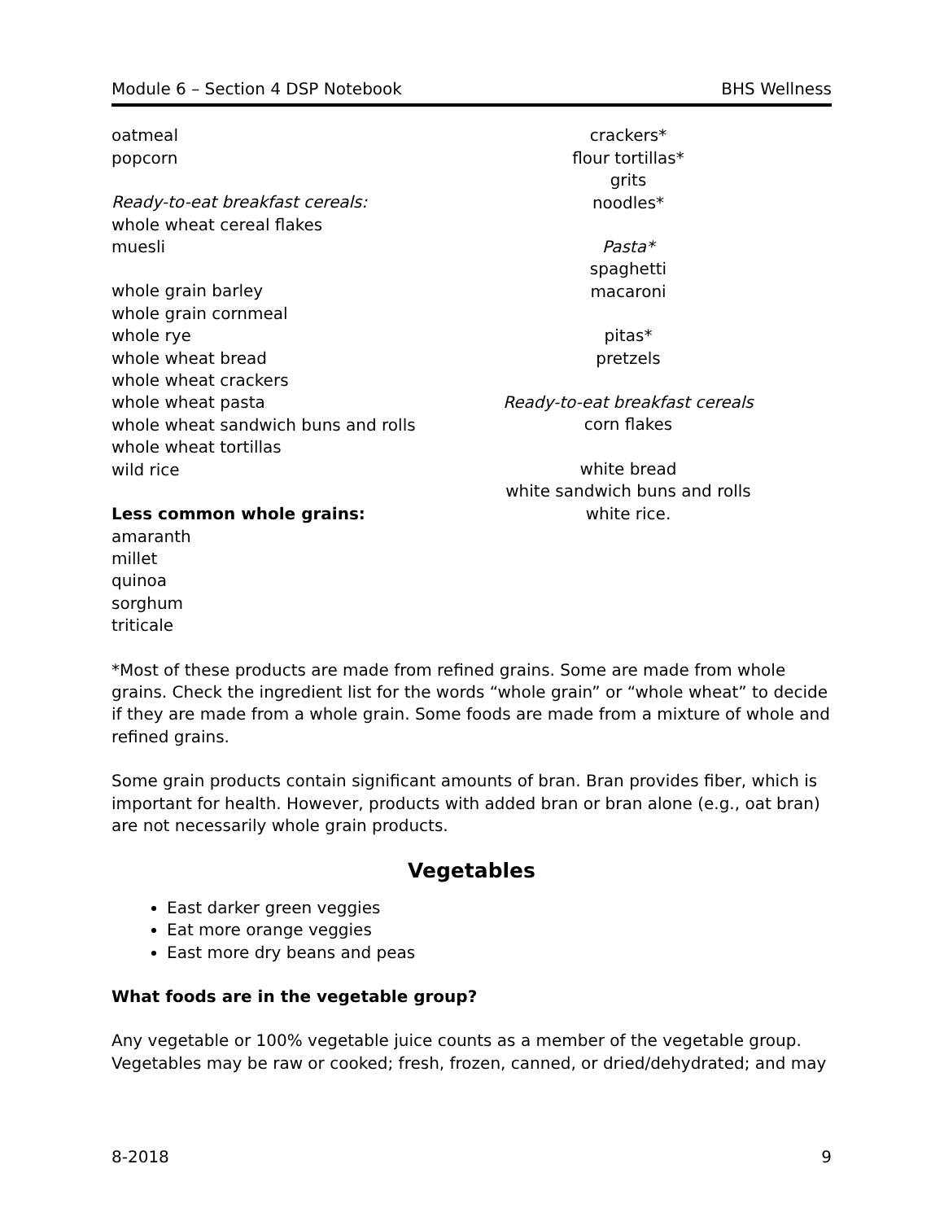Module 6 – Section 4 DSP Notebook BHS Wellness
oatmeal
popcorn
Ready-to-eat breakfast cereals:
whole wheat cereal flakes
muesli
whole grain barley
whole grain cornmeal
whole rye
whole wheat bread
whole wheat crackers
whole wheat pasta
whole wheat sandwich buns and rolls
whole wheat tortillas
wild rice
Less common whole grains:
amaranth
millet
quinoa
sorghum
triticale
crackers*
flour tortillas*
grits
noodles*
Pasta*
spaghetti
macaroni
pitas*
pretzels
Ready-to-eat breakfast cereals
corn flakes
white bread
white sandwich buns and rolls
white rice.
*Most of these products are made from refined grains. Some are made from whole grains. Check the ingredient list for the words “whole grain” or “whole wheat” to decide if they are made from a whole grain. Some foods are made from a mixture of whole and refined grains.
Some grain products contain significant amounts of bran. Bran provides fiber, which is important for health. However, products with added bran or bran alone (e.g., oat bran) are not necessarily whole grain products.
Vegetables
East darker green veggies
Eat more orange veggies
East more dry beans and peas
What foods are in the vegetable group?
Any vegetable or 100% vegetable juice counts as a member of the vegetable group. Vegetables may be raw or cooked; fresh, frozen, canned, or dried/dehydrated; and may
8-2018 9